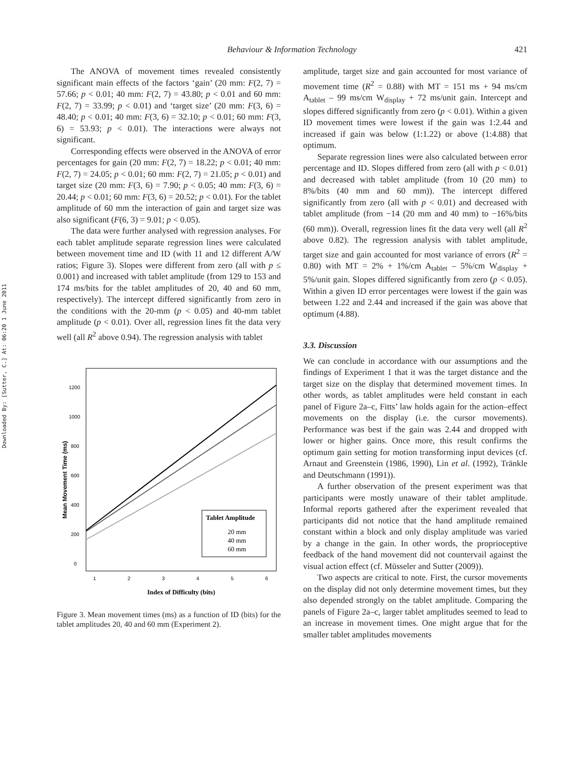Behaviour & Information Technology
421
Downloaded By: [Sutter, C.] At: 06:20 1 June 2011
The ANOVA of movement times revealed consistently significant main effects of the factors ‘gain’ (20 mm: F(2, 7) = 57.66; p < 0.01; 40 mm: F(2, 7) = 43.80; p < 0.01 and 60 mm: F(2, 7) = 33.99; p < 0.01) and ‘target size’ (20 mm: F(3, 6) = 48.40; p < 0.01; 40 mm: F(3, 6) = 32.10; p < 0.01; 60 mm: F(3, 6) = 53.93; p < 0.01). The interactions were always not significant.
Corresponding effects were observed in the ANOVA of error percentages for gain (20 mm: F(2, 7) = 18.22; p < 0.01; 40 mm: F(2, 7) = 24.05; p < 0.01; 60 mm: F(2, 7) = 21.05; p < 0.01) and target size (20 mm: F(3, 6) = 7.90; p < 0.05; 40 mm: F(3, 6) = 20.44; p < 0.01; 60 mm: F(3, 6) = 20.52; p < 0.01). For the tablet amplitude of 60 mm the interaction of gain and target size was also significant (F(6, 3) = 9.01; p < 0.05).
The data were further analysed with regression analyses. For each tablet amplitude separate regression lines were calculated between movement time and ID (with 11 and 12 different A/W ratios; Figure 3). Slopes were different from zero (all with p ≤ 0.001) and increased with tablet amplitude (from 129 to 153 and 174 ms/bits for the tablet amplitudes of 20, 40 and 60 mm, respectively). The intercept differed significantly from zero in the conditions with the 20-mm (p < 0.05) and 40-mm tablet amplitude (p < 0.01). Over all, regression lines fit the data very well (all R<sup>2</sup> above 0.94). The regression analysis with tablet
Mean Movement Time (ms)
0
200
400
600
800
1000
1200
1
2
3
4
5
6
Index of Difficulty (bits)
Tablet Amplitude
20 mm
40 mm
60 mm
Figure 3. Mean movement times (ms) as a function of ID (bits) for the tablet amplitudes 20, 40 and 60 mm (Experiment 2).
amplitude, target size and gain accounted for most variance of movement time (R<sup>2</sup> = 0.88) with MT = 151 ms + 94 ms/cm A<sub>tablet</sub> – 99 ms/cm W<sub>display</sub> + 72 ms/unit gain. Intercept and slopes differed significantly from zero (p < 0.01). Within a given ID movement times were lowest if the gain was 1:2.44 and increased if gain was below (1:1.22) or above (1:4.88) that optimum.
Separate regression lines were also calculated between error percentage and ID. Slopes differed from zero (all with p < 0.01) and decreased with tablet amplitude (from 10 (20 mm) to 8%/bits (40 mm and 60 mm)). The intercept differed significantly from zero (all with p < 0.01) and decreased with tablet amplitude (from −14 (20 mm and 40 mm) to −16%/bits (60 mm)). Overall, regression lines fit the data very well (all R<sup>2</sup> above 0.82). The regression analysis with tablet amplitude, target size and gain accounted for most variance of errors (R<sup>2</sup> = 0.80) with MT = 2% + 1%/cm A<sub>tablet</sub> – 5%/cm W<sub>display</sub> + 5%/unit gain. Slopes differed significantly from zero (p < 0.05). Within a given ID error percentages were lowest if the gain was between 1.22 and 2.44 and increased if the gain was above that optimum (4.88).
3.3. Discussion
We can conclude in accordance with our assumptions and the findings of Experiment 1 that it was the target distance and the target size on the display that determined movement times. In other words, as tablet amplitudes were held constant in each panel of Figure 2a–c, Fitts’ law holds again for the action–effect movements on the display (i.e. the cursor movements). Performance was best if the gain was 2.44 and dropped with lower or higher gains. Once more, this result confirms the optimum gain setting for motion transforming input devices (cf. Arnaut and Greenstein (1986, 1990), Lin et al. (1992), Tränkle and Deutschmann (1991)).
A further observation of the present experiment was that participants were mostly unaware of their tablet amplitude. Informal reports gathered after the experiment revealed that participants did not notice that the hand amplitude remained constant within a block and only display amplitude was varied by a change in the gain. In other words, the proprioceptive feedback of the hand movement did not countervail against the visual action effect (cf. Müsseler and Sutter (2009)).
Two aspects are critical to note. First, the cursor movements on the display did not only determine movement times, but they also depended strongly on the tablet amplitude. Comparing the panels of Figure 2a–c, larger tablet amplitudes seemed to lead to an increase in movement times. One might argue that for the smaller tablet amplitudes movements